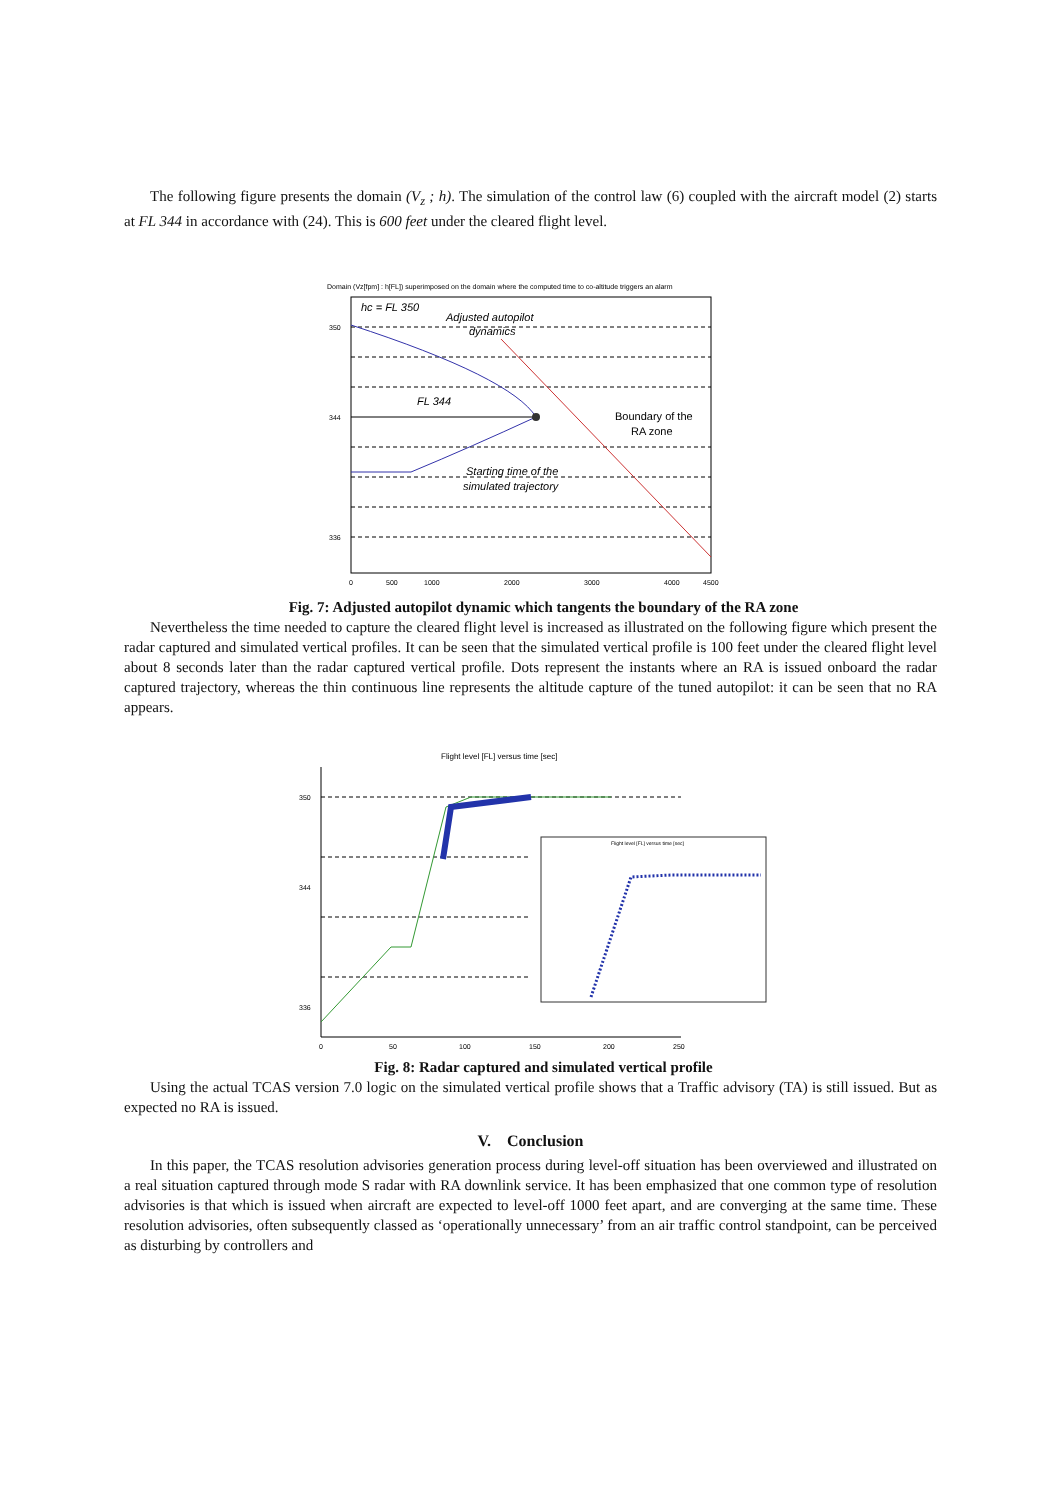The following figure presents the domain (V<sub>z</sub> ; h). The simulation of the control law (6) coupled with the aircraft model (2) starts at FL 344 in accordance with (24). This is 600 feet under the cleared flight level.
Domain (Vz[fpm] : h[FL]) superimposed on the domain where the computed time to co-altitude triggers an alarm
hc = FL 350
Adjusted autopilot
dynamics
FL 344
Boundary of the
RA zone
Starting time of the
simulated trajectory
350
344
336
0
500
1000
2000
3000
4000
4500
Fig. 7: Adjusted autopilot dynamic which tangents the boundary of the RA zone
Nevertheless the time needed to capture the cleared flight level is increased as illustrated on the following figure which present the radar captured and simulated vertical profiles. It can be seen that the simulated vertical profile is 100 feet under the cleared flight level about 8 seconds later than the radar captured vertical profile. Dots represent the instants where an RA is issued onboard the radar captured trajectory, whereas the thin continuous line represents the altitude capture of the tuned autopilot: it can be seen that no RA appears.
Flight level [FL] versus time [sec]
Flight level [FL] versus time [sec]
350
344
336
0
50
100
150
200
250
Fig. 8: Radar captured and simulated vertical profile
Using the actual TCAS version 7.0 logic on the simulated vertical profile shows that a Traffic advisory (TA) is still issued. But as expected no RA is issued.
V. Conclusion
In this paper, the TCAS resolution advisories generation process during level-off situation has been overviewed and illustrated on a real situation captured through mode S radar with RA downlink service. It has been emphasized that one common type of resolution advisories is that which is issued when aircraft are expected to level-off 1000 feet apart, and are converging at the same time. These resolution advisories, often subsequently classed as ‘operationally unnecessary’ from an air traffic control standpoint, can be perceived as disturbing by controllers and